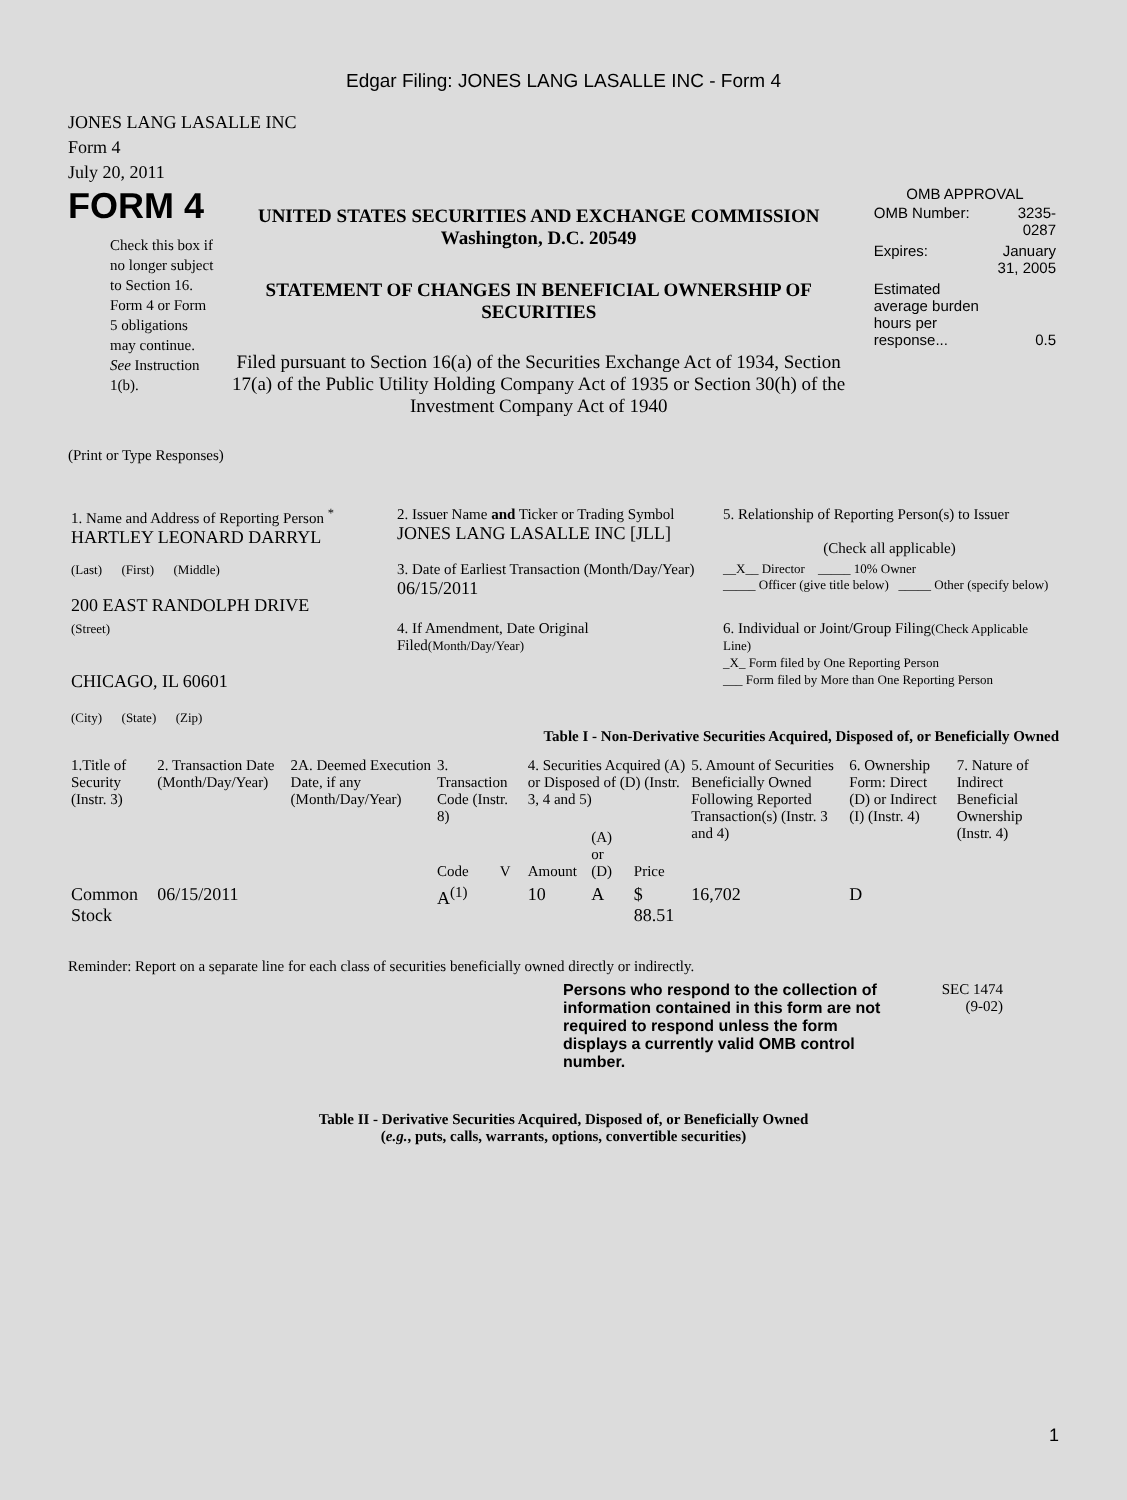Edgar Filing: JONES LANG LASALLE INC - Form 4
JONES LANG LASALLE INC
Form 4
July 20, 2011
FORM 4
Check this box if no longer subject to Section 16. Form 4 or Form 5 obligations may continue. See Instruction 1(b).
UNITED STATES SECURITIES AND EXCHANGE COMMISSION
Washington, D.C. 20549
STATEMENT OF CHANGES IN BENEFICIAL OWNERSHIP OF SECURITIES
Filed pursuant to Section 16(a) of the Securities Exchange Act of 1934, Section 17(a) of the Public Utility Holding Company Act of 1935 or Section 30(h) of the Investment Company Act of 1940
OMB APPROVAL
| OMB Number: | 3235-0287 |
| Expires: | January 31, 2005 |
| Estimated average burden hours per response... | 0.5 |
(Print or Type Responses)
| 1. Name and Address of Reporting Person <sup>*</sup> HARTLEY LEONARD DARRYL | 2. Issuer Name and Ticker or Trading Symbol JONES LANG LASALLE INC [JLL] | 5. Relationship of Reporting Person(s) to Issuer (Check all applicable) |
| (Last) (First) (Middle) 200 EAST RANDOLPH DRIVE | 3. Date of Earliest Transaction (Month/Day/Year) 06/15/2011 | __X__ Director _____ 10% Owner _____ Officer (give title below) _____ Other (specify below) |
| (Street) CHICAGO, IL 60601 (City) (State) (Zip) | 4. If Amendment, Date Original Filed (Month/Day/Year) | 6. Individual or Joint/Group Filing (Check Applicable Line) _X_ Form filed by One Reporting Person ___ Form filed by More than One Reporting Person |
Table I - Non-Derivative Securities Acquired, Disposed of, or Beneficially Owned
| 1.Title of Security (Instr. 3) | 2. Transaction Date (Month/Day/Year) | 2A. Deemed Execution Date, if any (Month/Day/Year) | 3. Transaction Code (Instr. 8) | | 4. Securities Acquired (A) or Disposed of (D) (Instr. 3, 4 and 5) | | | 5. Amount of Securities Beneficially Owned Following Reported Transaction(s) (Instr. 3 and 4) | 6. Ownership Form: Direct (D) or Indirect (I) (Instr. 4) | 7. Nature of Indirect Beneficial Ownership (Instr. 4) |
| --- | --- | --- | --- | --- | --- | --- | --- | --- | --- | --- |
| | | | Code | V | Amount | (A) or (D) | Price | | | |
| Common Stock | 06/15/2011 | | A<sup>(1)</sup> | | 10 | A | $ 88.51 | 16,702 | D | |
Reminder: Report on a separate line for each class of securities beneficially owned directly or indirectly.
Persons who respond to the collection of information contained in this form are not required to respond unless the form displays a currently valid OMB control number.
SEC 1474
(9-02)
Table II - Derivative Securities Acquired, Disposed of, or Beneficially Owned
(e.g., puts, calls, warrants, options, convertible securities)
1